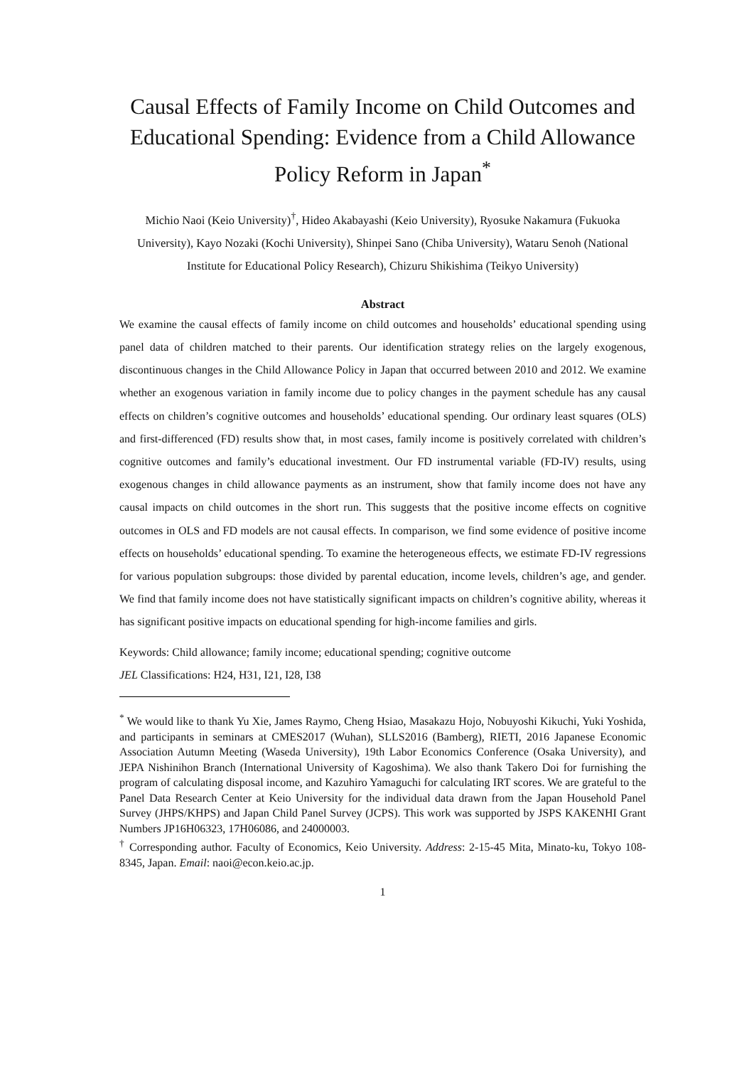Causal Effects of Family Income on Child Outcomes and Educational Spending: Evidence from a Child Allowance Policy Reform in Japan<sup>*</sup>
Michio Naoi (Keio University)<sup>†</sup>, Hideo Akabayashi (Keio University), Ryosuke Nakamura (Fukuoka University), Kayo Nozaki (Kochi University), Shinpei Sano (Chiba University), Wataru Senoh (National Institute for Educational Policy Research), Chizuru Shikishima (Teikyo University)
Abstract
We examine the causal effects of family income on child outcomes and households’ educational spending using panel data of children matched to their parents. Our identification strategy relies on the largely exogenous, discontinuous changes in the Child Allowance Policy in Japan that occurred between 2010 and 2012. We examine whether an exogenous variation in family income due to policy changes in the payment schedule has any causal effects on children’s cognitive outcomes and households’ educational spending. Our ordinary least squares (OLS) and first-differenced (FD) results show that, in most cases, family income is positively correlated with children’s cognitive outcomes and family’s educational investment. Our FD instrumental variable (FD-IV) results, using exogenous changes in child allowance payments as an instrument, show that family income does not have any causal impacts on child outcomes in the short run. This suggests that the positive income effects on cognitive outcomes in OLS and FD models are not causal effects. In comparison, we find some evidence of positive income effects on households’ educational spending. To examine the heterogeneous effects, we estimate FD-IV regressions for various population subgroups: those divided by parental education, income levels, children’s age, and gender. We find that family income does not have statistically significant impacts on children’s cognitive ability, whereas it has significant positive impacts on educational spending for high-income families and girls.
Keywords: Child allowance; family income; educational spending; cognitive outcome
JEL Classifications: H24, H31, I21, I28, I38
<sup>*</sup> We would like to thank Yu Xie, James Raymo, Cheng Hsiao, Masakazu Hojo, Nobuyoshi Kikuchi, Yuki Yoshida, and participants in seminars at CMES2017 (Wuhan), SLLS2016 (Bamberg), RIETI, 2016 Japanese Economic Association Autumn Meeting (Waseda University), 19th Labor Economics Conference (Osaka University), and JEPA Nishinihon Branch (International University of Kagoshima). We also thank Takero Doi for furnishing the program of calculating disposal income, and Kazuhiro Yamaguchi for calculating IRT scores. We are grateful to the Panel Data Research Center at Keio University for the individual data drawn from the Japan Household Panel Survey (JHPS/KHPS) and Japan Child Panel Survey (JCPS). This work was supported by JSPS KAKENHI Grant Numbers JP16H06323, 17H06086, and 24000003.
<sup>†</sup> Corresponding author. Faculty of Economics, Keio University. Address: 2-15-45 Mita, Minato-ku, Tokyo 108-8345, Japan. Email: naoi@econ.keio.ac.jp.
1